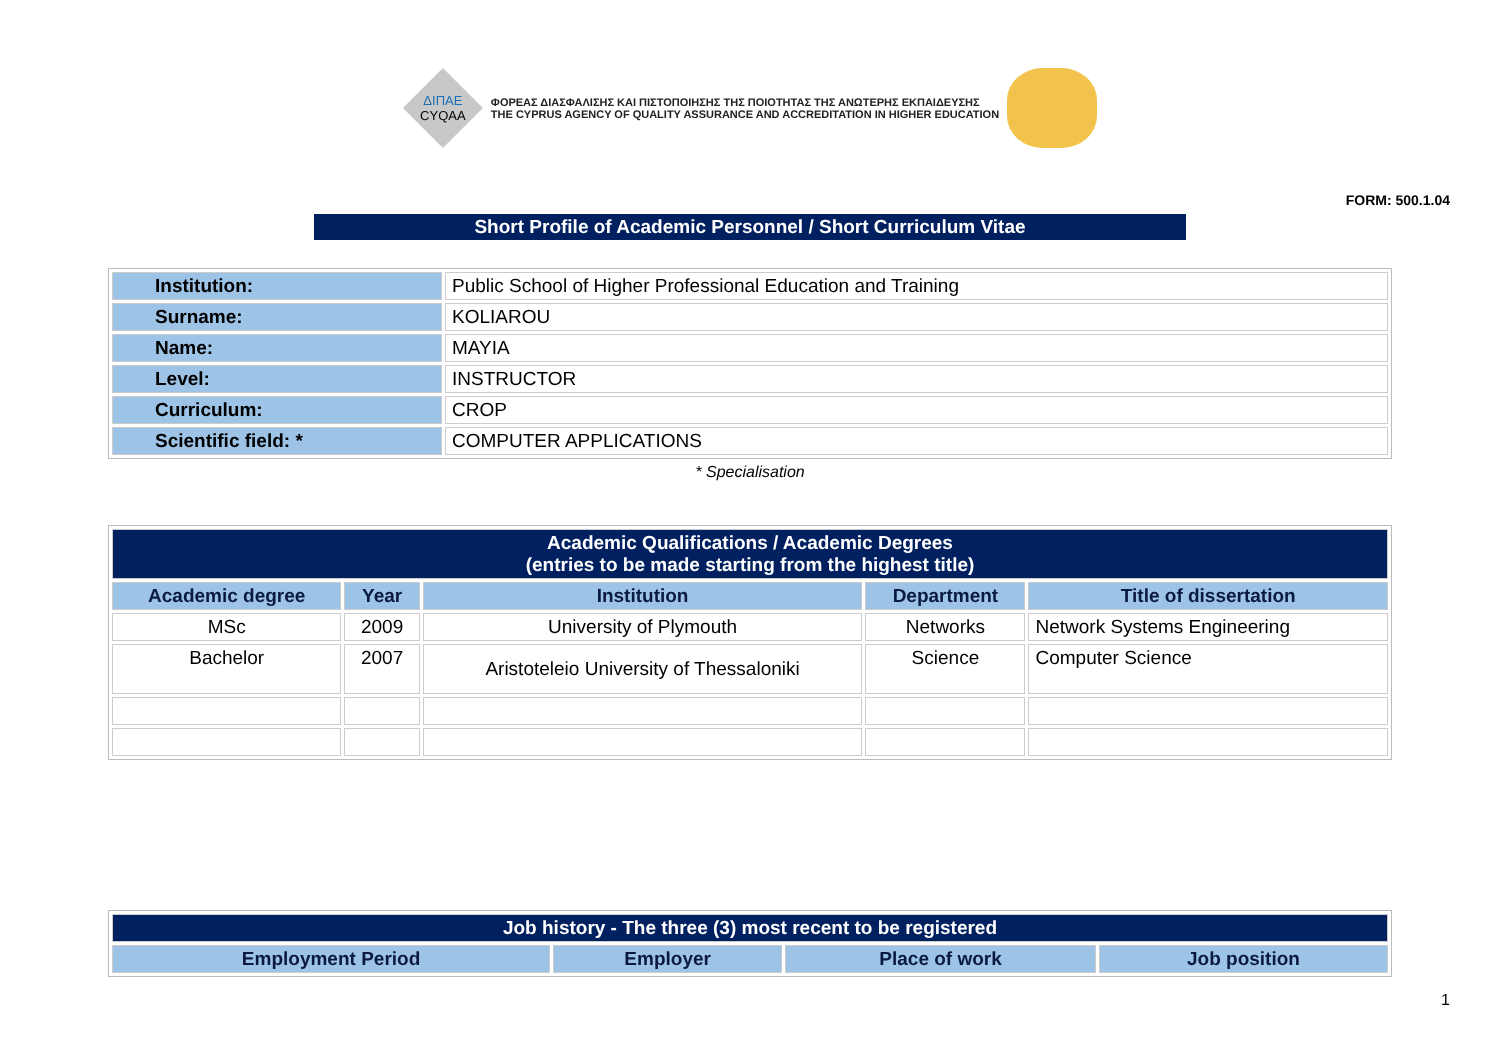ΔΙΠΑΕ
CYQAA
ΦΟΡΕΑΣ ΔΙΑΣΦΑΛΙΣΗΣ ΚΑΙ ΠΙΣΤΟΠΟΙΗΣΗΣ ΤΗΣ ΠΟΙΟΤΗΤΑΣ ΤΗΣ ΑΝΩΤΕΡΗΣ ΕΚΠΑΙΔΕΥΣΗΣ
THE CYPRUS AGENCY OF QUALITY ASSURANCE AND ACCREDITATION IN HIGHER EDUCATION
FORM: 500.1.04
Short Profile of Academic Personnel / Short Curriculum Vitae
| Institution: | Public School of Higher Professional Education and Training |
| Surname: | KOLIAROU |
| Name: | MAYIA |
| Level: | INSTRUCTOR |
| Curriculum: | CROP |
| Scientific field: * | COMPUTER APPLICATIONS |
* Specialisation
| Academic Qualifications / Academic Degrees (entries to be made starting from the highest title) | | | | |
| Academic degree | Year | Institution | Department | Title of dissertation |
| MSc | 2009 | University of Plymouth | Networks | Network Systems Engineering |
| Bachelor | 2007 | Aristoteleio University of Thessaloniki | Science | Computer Science |
| Job history - The three (3) most recent to be registered | | | |
| Employment Period | Employer | Place of work | Job position |
1